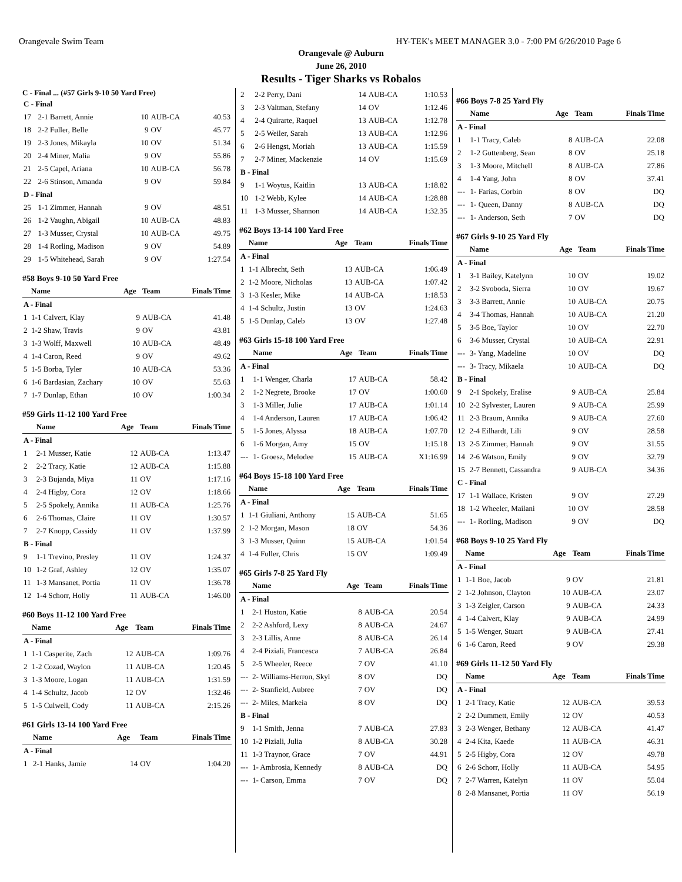Orangevale Swim Team HY-TEK's MEET MANAGER 3.0 - 7:00 PM 6/26/2010 Page 6
Orangevale @ Auburn
June 26, 2010
Results - Tiger Sharks vs Robalos
C - Final ... (#57 Girls 9-10 50 Yard Free)
| C - Final | | | | |
| 17 | 2-1 Barrett, Annie | 10 | AUB-CA | 40.53 |
| 18 | 2-2 Fuller, Belle | 9 | OV | 45.77 |
| 19 | 2-3 Jones, Mikayla | 10 | OV | 51.34 |
| 20 | 2-4 Miner, Malia | 9 | OV | 55.86 |
| 21 | 2-5 Capel, Ariana | 10 | AUB-CA | 56.78 |
| 22 | 2-6 Stinson, Amanda | 9 | OV | 59.84 |
| D - Final | | | | |
| 25 | 1-1 Zimmer, Hannah | 9 | OV | 48.51 |
| 26 | 1-2 Vaughn, Abigail | 10 | AUB-CA | 48.83 |
| 27 | 1-3 Musser, Crystal | 10 | AUB-CA | 49.75 |
| 28 | 1-4 Rorling, Madison | 9 | OV | 54.89 |
| 29 | 1-5 Whitehead, Sarah | 9 | OV | 1:27.54 |
#58 Boys 9-10 50 Yard Free
| | Name | Age | Team | Finals Time |
| --- | --- | --- | --- | --- |
| A - Final | | | | |
| 1 | 1-1 Calvert, Klay | 9 | AUB-CA | 41.48 |
| 2 | 1-2 Shaw, Travis | 9 | OV | 43.81 |
| 3 | 1-3 Wolff, Maxwell | 10 | AUB-CA | 48.49 |
| 4 | 1-4 Caron, Reed | 9 | OV | 49.62 |
| 5 | 1-5 Borba, Tyler | 10 | AUB-CA | 53.36 |
| 6 | 1-6 Bardasian, Zachary | 10 | OV | 55.63 |
| 7 | 1-7 Dunlap, Ethan | 10 | OV | 1:00.34 |
#59 Girls 11-12 100 Yard Free
| | Name | Age | Team | Finals Time |
| --- | --- | --- | --- | --- |
| A - Final | | | | |
| 1 | 2-1 Musser, Katie | 12 | AUB-CA | 1:13.47 |
| 2 | 2-2 Tracy, Katie | 12 | AUB-CA | 1:15.88 |
| 3 | 2-3 Bujanda, Miya | 11 | OV | 1:17.16 |
| 4 | 2-4 Higby, Cora | 12 | OV | 1:18.66 |
| 5 | 2-5 Spokely, Annika | 11 | AUB-CA | 1:25.76 |
| 6 | 2-6 Thomas, Claire | 11 | OV | 1:30.57 |
| 7 | 2-7 Knopp, Cassidy | 11 | OV | 1:37.99 |
| B - Final | | | | |
| 9 | 1-1 Trevino, Presley | 11 | OV | 1:24.37 |
| 10 | 1-2 Graf, Ashley | 12 | OV | 1:35.07 |
| 11 | 1-3 Mansanet, Portia | 11 | OV | 1:36.78 |
| 12 | 1-4 Schorr, Holly | 11 | AUB-CA | 1:46.00 |
#60 Boys 11-12 100 Yard Free
| | Name | Age | Team | Finals Time |
| --- | --- | --- | --- | --- |
| A - Final | | | | |
| 1 | 1-1 Casperite, Zach | 12 | AUB-CA | 1:09.76 |
| 2 | 1-2 Cozad, Waylon | 11 | AUB-CA | 1:20.45 |
| 3 | 1-3 Moore, Logan | 11 | AUB-CA | 1:31.59 |
| 4 | 1-4 Schultz, Jacob | 12 | OV | 1:32.46 |
| 5 | 1-5 Culwell, Cody | 11 | AUB-CA | 2:15.26 |
#61 Girls 13-14 100 Yard Free
| | Name | Age | Team | Finals Time |
| --- | --- | --- | --- | --- |
| A - Final | | | | |
| 1 | 2-1 Hanks, Jamie | 14 | OV | 1:04.20 |
| 2 | 2-2 Perry, Dani | 14 | AUB-CA | 1:10.53 |
| 3 | 2-3 Valtman, Stefany | 14 | OV | 1:12.46 |
| 4 | 2-4 Quirarte, Raquel | 13 | AUB-CA | 1:12.78 |
| 5 | 2-5 Weiler, Sarah | 13 | AUB-CA | 1:12.96 |
| 6 | 2-6 Hengst, Moriah | 13 | AUB-CA | 1:15.59 |
| 7 | 2-7 Miner, Mackenzie | 14 | OV | 1:15.69 |
| B - Final | | | | |
| 9 | 1-1 Woytus, Kaitlin | 13 | AUB-CA | 1:18.82 |
| 10 | 1-2 Webb, Kylee | 14 | AUB-CA | 1:28.88 |
| 11 | 1-3 Musser, Shannon | 14 | AUB-CA | 1:32.35 |
#62 Boys 13-14 100 Yard Free
| | Name | Age | Team | Finals Time |
| --- | --- | --- | --- | --- |
| A - Final | | | | |
| 1 | 1-1 Albrecht, Seth | 13 | AUB-CA | 1:06.49 |
| 2 | 1-2 Moore, Nicholas | 13 | AUB-CA | 1:07.42 |
| 3 | 1-3 Kesler, Mike | 14 | AUB-CA | 1:18.53 |
| 4 | 1-4 Schultz, Justin | 13 | OV | 1:24.63 |
| 5 | 1-5 Dunlap, Caleb | 13 | OV | 1:27.48 |
#63 Girls 15-18 100 Yard Free
| | Name | Age | Team | Finals Time |
| --- | --- | --- | --- | --- |
| A - Final | | | | |
| 1 | 1-1 Wenger, Charla | 17 | AUB-CA | 58.42 |
| 2 | 1-2 Negrete, Brooke | 17 | OV | 1:00.60 |
| 3 | 1-3 Miller, Julie | 17 | AUB-CA | 1:01.14 |
| 4 | 1-4 Anderson, Lauren | 17 | AUB-CA | 1:06.42 |
| 5 | 1-5 Jones, Alyssa | 18 | AUB-CA | 1:07.70 |
| 6 | 1-6 Morgan, Amy | 15 | OV | 1:15.18 |
| --- | 1- Groesz, Melodee | 15 | AUB-CA | X1:16.99 |
#64 Boys 15-18 100 Yard Free
| | Name | Age | Team | Finals Time |
| --- | --- | --- | --- | --- |
| A - Final | | | | |
| 1 | 1-1 Giuliani, Anthony | 15 | AUB-CA | 51.65 |
| 2 | 1-2 Morgan, Mason | 18 | OV | 54.36 |
| 3 | 1-3 Musser, Quinn | 15 | AUB-CA | 1:01.54 |
| 4 | 1-4 Fuller, Chris | 15 | OV | 1:09.49 |
#65 Girls 7-8 25 Yard Fly
| | Name | Age | Team | Finals Time |
| --- | --- | --- | --- | --- |
| A - Final | | | | |
| 1 | 2-1 Huston, Katie | 8 | AUB-CA | 20.54 |
| 2 | 2-2 Ashford, Lexy | 8 | AUB-CA | 24.67 |
| 3 | 2-3 Lillis, Anne | 8 | AUB-CA | 26.14 |
| 4 | 2-4 Piziali, Francesca | 7 | AUB-CA | 26.84 |
| 5 | 2-5 Wheeler, Reece | 7 | OV | 41.10 |
| --- | 2- Williams-Herron, Skyl | 8 | OV | DQ |
| --- | 2- Stanfield, Aubree | 7 | OV | DQ |
| --- | 2- Miles, Markeia | 8 | OV | DQ |
| B - Final | | | | |
| 9 | 1-1 Smith, Jenna | 7 | AUB-CA | 27.83 |
| 10 | 1-2 Piziali, Julia | 8 | AUB-CA | 30.28 |
| 11 | 1-3 Traynor, Grace | 7 | OV | 44.91 |
| --- | 1- Ambrosia, Kennedy | 8 | AUB-CA | DQ |
| --- | 1- Carson, Emma | 7 | OV | DQ |
#66 Boys 7-8 25 Yard Fly
| | Name | Age | Team | Finals Time |
| --- | --- | --- | --- | --- |
| A - Final | | | | |
| 1 | 1-1 Tracy, Caleb | 8 | AUB-CA | 22.08 |
| 2 | 1-2 Guttenberg, Sean | 8 | OV | 25.18 |
| 3 | 1-3 Moore, Mitchell | 8 | AUB-CA | 27.86 |
| 4 | 1-4 Yang, John | 8 | OV | 37.41 |
| --- | 1- Farias, Corbin | 8 | OV | DQ |
| --- | 1- Queen, Danny | 8 | AUB-CA | DQ |
| --- | 1- Anderson, Seth | 7 | OV | DQ |
#67 Girls 9-10 25 Yard Fly
| | Name | Age | Team | Finals Time |
| --- | --- | --- | --- | --- |
| A - Final | | | | |
| 1 | 3-1 Bailey, Katelynn | 10 | OV | 19.02 |
| 2 | 3-2 Svoboda, Sierra | 10 | OV | 19.67 |
| 3 | 3-3 Barrett, Annie | 10 | AUB-CA | 20.75 |
| 4 | 3-4 Thomas, Hannah | 10 | AUB-CA | 21.20 |
| 5 | 3-5 Boe, Taylor | 10 | OV | 22.70 |
| 6 | 3-6 Musser, Crystal | 10 | AUB-CA | 22.91 |
| --- | 3- Yang, Madeline | 10 | OV | DQ |
| --- | 3- Tracy, Mikaela | 10 | AUB-CA | DQ |
| B - Final | | | | |
| 9 | 2-1 Spokely, Eralise | 9 | AUB-CA | 25.84 |
| 10 | 2-2 Sylvester, Lauren | 9 | AUB-CA | 25.99 |
| 11 | 2-3 Braum, Annika | 9 | AUB-CA | 27.60 |
| 12 | 2-4 Eilhardt, Lili | 9 | OV | 28.58 |
| 13 | 2-5 Zimmer, Hannah | 9 | OV | 31.55 |
| 14 | 2-6 Watson, Emily | 9 | OV | 32.79 |
| 15 | 2-7 Bennett, Cassandra | 9 | AUB-CA | 34.36 |
| C - Final | | | | |
| 17 | 1-1 Wallace, Kristen | 9 | OV | 27.29 |
| 18 | 1-2 Wheeler, Mailani | 10 | OV | 28.58 |
| --- | 1- Rorling, Madison | 9 | OV | DQ |
#68 Boys 9-10 25 Yard Fly
| | Name | Age | Team | Finals Time |
| --- | --- | --- | --- | --- |
| A - Final | | | | |
| 1 | 1-1 Boe, Jacob | 9 | OV | 21.81 |
| 2 | 1-2 Johnson, Clayton | 10 | AUB-CA | 23.07 |
| 3 | 1-3 Zeigler, Carson | 9 | AUB-CA | 24.33 |
| 4 | 1-4 Calvert, Klay | 9 | AUB-CA | 24.99 |
| 5 | 1-5 Wenger, Stuart | 9 | AUB-CA | 27.41 |
| 6 | 1-6 Caron, Reed | 9 | OV | 29.38 |
#69 Girls 11-12 50 Yard Fly
| | Name | Age | Team | Finals Time |
| --- | --- | --- | --- | --- |
| A - Final | | | | |
| 1 | 2-1 Tracy, Katie | 12 | AUB-CA | 39.53 |
| 2 | 2-2 Dummett, Emily | 12 | OV | 40.53 |
| 3 | 2-3 Wenger, Bethany | 12 | AUB-CA | 41.47 |
| 4 | 2-4 Kita, Kaede | 11 | AUB-CA | 46.31 |
| 5 | 2-5 Higby, Cora | 12 | OV | 49.78 |
| 6 | 2-6 Schorr, Holly | 11 | AUB-CA | 54.95 |
| 7 | 2-7 Warren, Katelyn | 11 | OV | 55.04 |
| 8 | 2-8 Mansanet, Portia | 11 | OV | 56.19 |